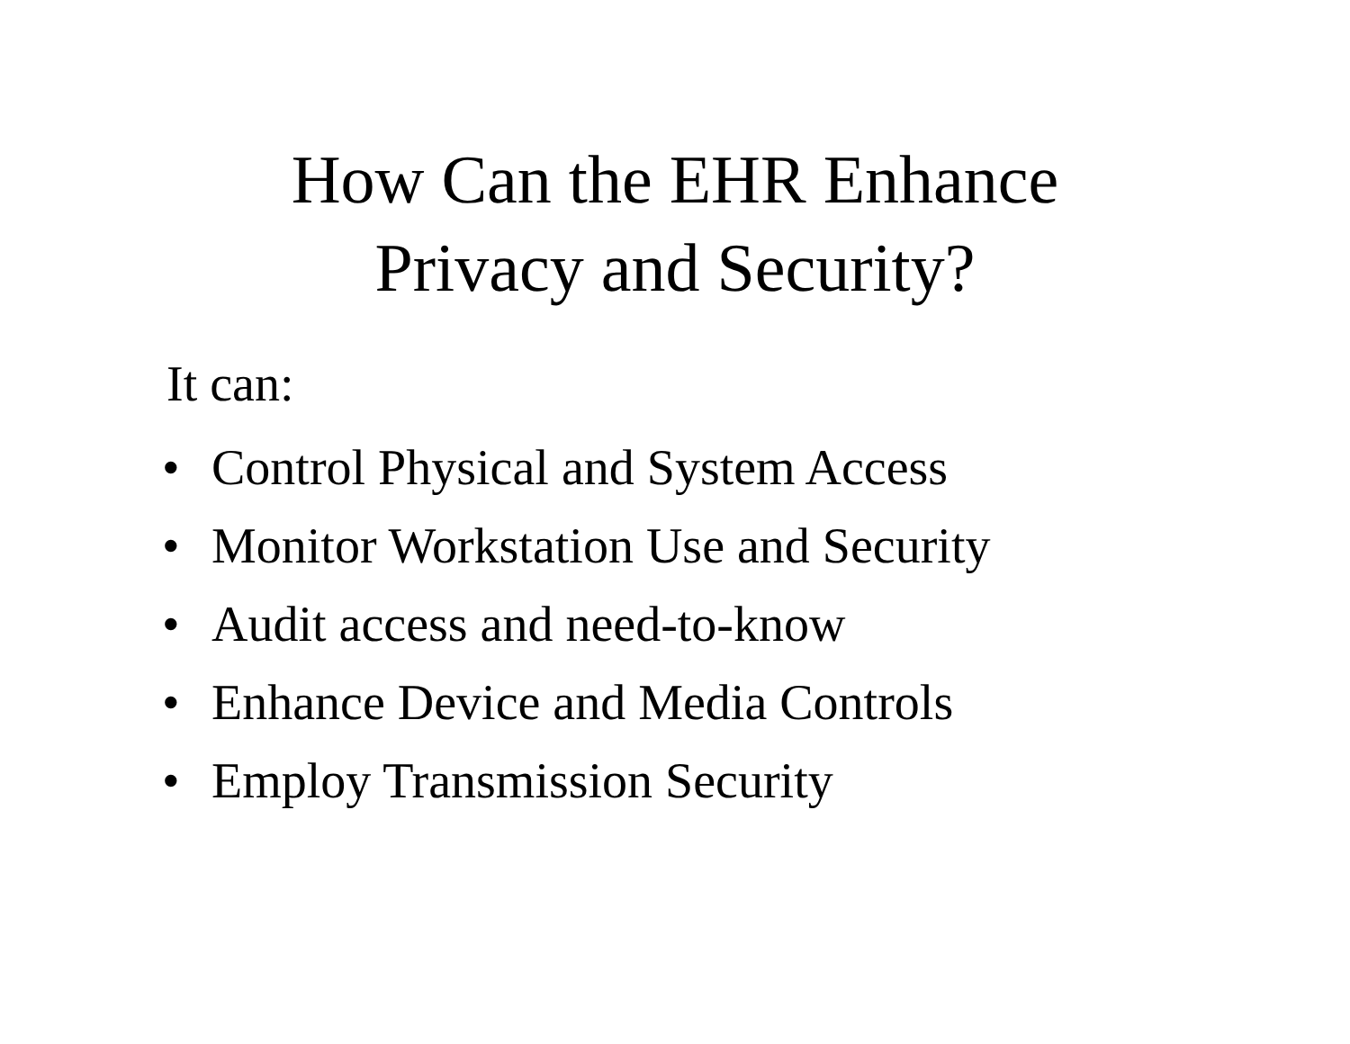How Can the EHR Enhance
Privacy and Security?
It can:
• Control Physical and System Access
• Monitor Workstation Use and Security
• Audit access and need-to-know
• Enhance Device and Media Controls
• Employ Transmission Security